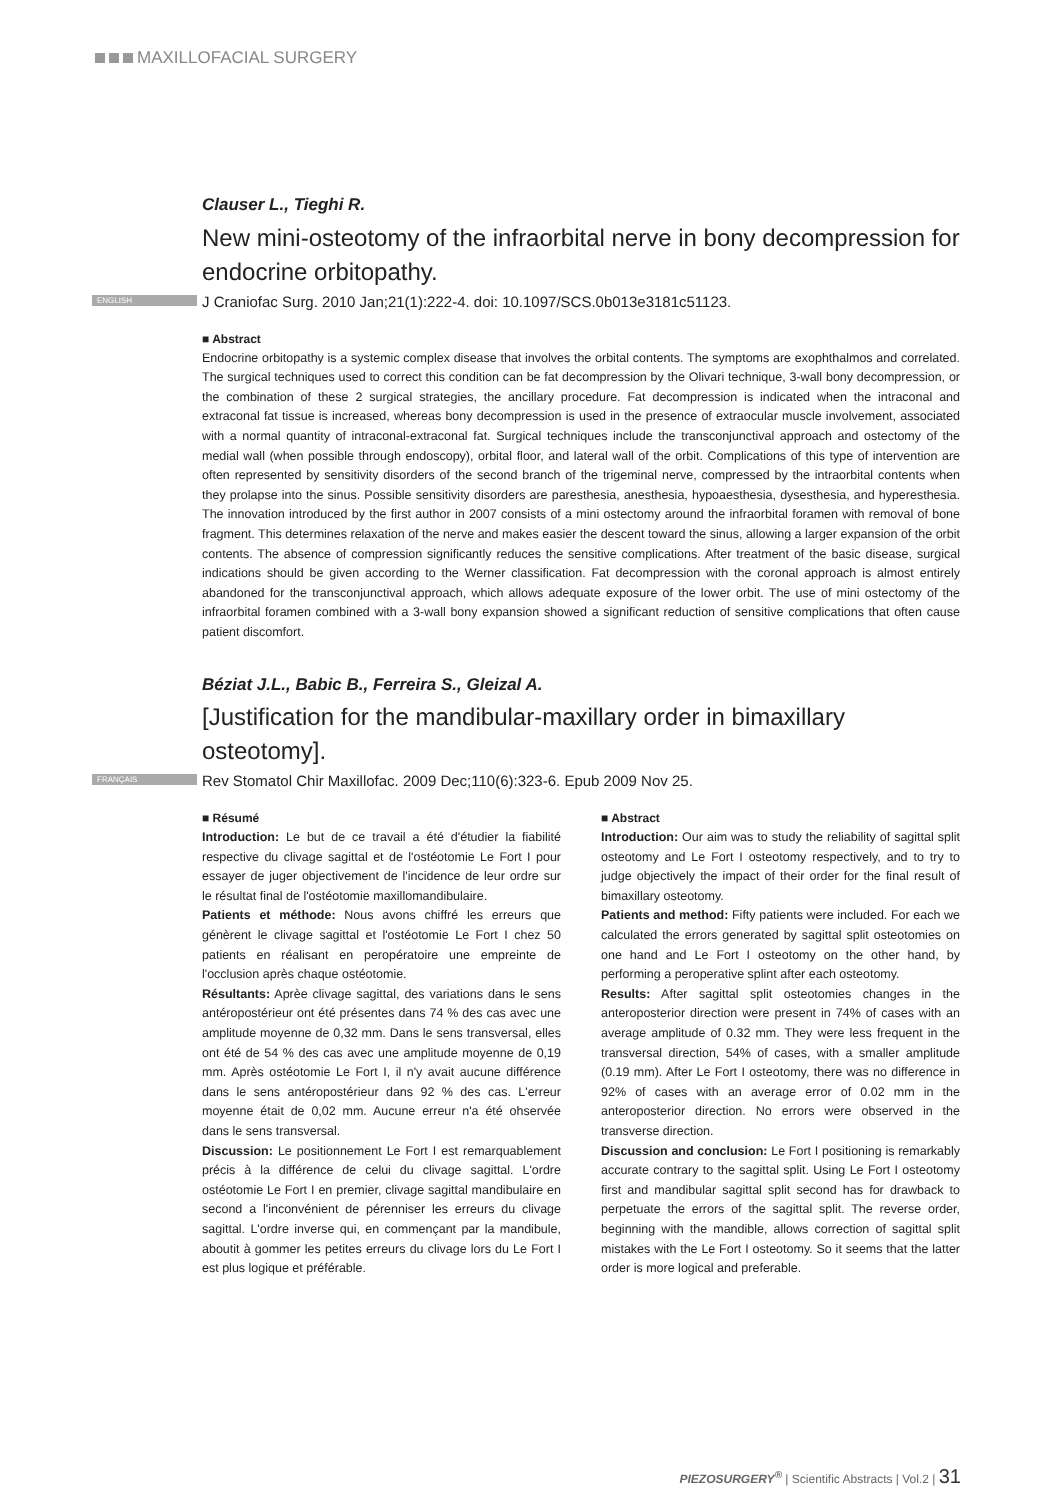MAXILLOFACIAL SURGERY
Clauser L., Tieghi R.
New mini-osteotomy of the infraorbital nerve in bony decompression for endocrine orbitopathy.
ENGLISH J Craniofac Surg. 2010 Jan;21(1):222-4. doi: 10.1097/SCS.0b013e3181c51123.
■ Abstract
Endocrine orbitopathy is a systemic complex disease that involves the orbital contents. The symptoms are exophthalmos and correlated. The surgical techniques used to correct this condition can be fat decompression by the Olivari technique, 3-wall bony decompression, or the combination of these 2 surgical strategies, the ancillary procedure. Fat decompression is indicated when the intraconal and extraconal fat tissue is increased, whereas bony decompression is used in the presence of extraocular muscle involvement, associated with a normal quantity of intraconal-extraconal fat. Surgical techniques include the transconjunctival approach and ostectomy of the medial wall (when possible through endoscopy), orbital floor, and lateral wall of the orbit. Complications of this type of intervention are often represented by sensitivity disorders of the second branch of the trigeminal nerve, compressed by the intraorbital contents when they prolapse into the sinus. Possible sensitivity disorders are paresthesia, anesthesia, hypoaesthesia, dysesthesia, and hyperesthesia. The innovation introduced by the first author in 2007 consists of a mini ostectomy around the infraorbital foramen with removal of bone fragment. This determines relaxation of the nerve and makes easier the descent toward the sinus, allowing a larger expansion of the orbit contents. The absence of compression significantly reduces the sensitive complications. After treatment of the basic disease, surgical indications should be given according to the Werner classification. Fat decompression with the coronal approach is almost entirely abandoned for the transconjunctival approach, which allows adequate exposure of the lower orbit. The use of mini ostectomy of the infraorbital foramen combined with a 3-wall bony expansion showed a significant reduction of sensitive complications that often cause patient discomfort.
Béziat J.L., Babic B., Ferreira S., Gleizal A.
[Justification for the mandibular-maxillary order in bimaxillary osteotomy].
FRANÇAIS Rev Stomatol Chir Maxillofac. 2009 Dec;110(6):323-6. Epub 2009 Nov 25.
■ Résumé
Introduction: Le but de ce travail a été d'étudier la fiabilité respective du clivage sagittal et de l'ostéotomie Le Fort I pour essayer de juger objectivement de l'incidence de leur ordre sur le résultat final de l'ostéotomie maxillomandibulaire.
Patients et méthode: Nous avons chiffré les erreurs que génèrent le clivage sagittal et l'ostéotomie Le Fort I chez 50 patients en réalisant en peropératoire une empreinte de l'occlusion après chaque ostéotomie.
Résultants: Aprèe clivage sagittal, des variations dans le sens antéropostérieur ont été présentes dans 74 % des cas avec une amplitude moyenne de 0,32 mm. Dans le sens transversal, elles ont été de 54 % des cas avec une amplitude moyenne de 0,19 mm. Après ostéotomie Le Fort I, il n'y avait aucune différence dans le sens antéropostérieur dans 92 % des cas. L'erreur moyenne était de 0,02 mm. Aucune erreur n'a été ohservée dans le sens transversal.
Discussion: Le positionnement Le Fort I est remarquablement précis à la différence de celui du clivage sagittal. L'ordre ostéotomie Le Fort I en premier, clivage sagittal mandibulaire en second a l'inconvénient de pérenniser les erreurs du clivage sagittal. L'ordre inverse qui, en commençant par la mandibule, aboutit à gommer les petites erreurs du clivage lors du Le Fort I est plus logique et préférable.
■ Abstract
Introduction: Our aim was to study the reliability of sagittal split osteotomy and Le Fort I osteotomy respectively, and to try to judge objectively the impact of their order for the final result of bimaxillary osteotomy.
Patients and method: Fifty patients were included. For each we calculated the errors generated by sagittal split osteotomies on one hand and Le Fort I osteotomy on the other hand, by performing a peroperative splint after each osteotomy.
Results: After sagittal split osteotomies changes in the anteroposterior direction were present in 74% of cases with an average amplitude of 0.32 mm. They were less frequent in the transversal direction, 54% of cases, with a smaller amplitude (0.19 mm). After Le Fort I osteotomy, there was no difference in 92% of cases with an average error of 0.02 mm in the anteroposterior direction. No errors were observed in the transverse direction.
Discussion and conclusion: Le Fort I positioning is remarkably accurate contrary to the sagittal split. Using Le Fort I osteotomy first and mandibular sagittal split second has for drawback to perpetuate the errors of the sagittal split. The reverse order, beginning with the mandible, allows correction of sagittal split mistakes with the Le Fort I osteotomy. So it seems that the latter order is more logical and preferable.
PIEZOSURGERY<sup>®</sup> | Scientific Abstracts | Vol.2 | 31